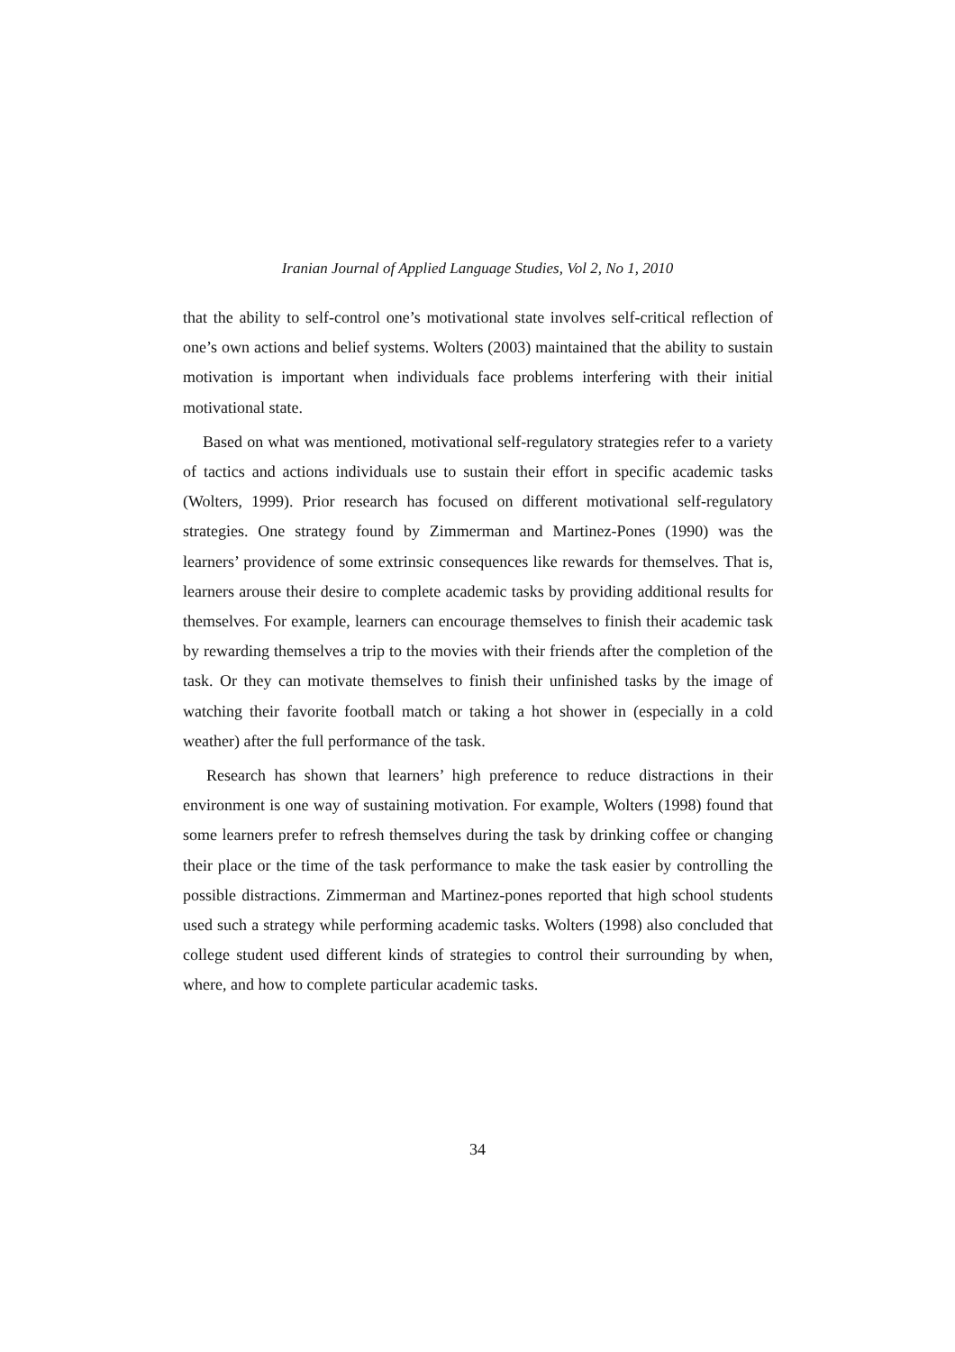Iranian Journal of Applied Language Studies, Vol 2, No 1, 2010
that the ability to self-control one’s motivational state involves self-critical reflection of one’s own actions and belief systems. Wolters (2003) maintained that the ability to sustain motivation is important when individuals face problems interfering with their initial motivational state.
Based on what was mentioned, motivational self-regulatory strategies refer to a variety of tactics and actions individuals use to sustain their effort in specific academic tasks (Wolters, 1999). Prior research has focused on different motivational self-regulatory strategies. One strategy found by Zimmerman and Martinez-Pones (1990) was the learners’ providence of some extrinsic consequences like rewards for themselves. That is, learners arouse their desire to complete academic tasks by providing additional results for themselves. For example, learners can encourage themselves to finish their academic task by rewarding themselves a trip to the movies with their friends after the completion of the task. Or they can motivate themselves to finish their unfinished tasks by the image of watching their favorite football match or taking a hot shower in (especially in a cold weather) after the full performance of the task.
Research has shown that learners’ high preference to reduce distractions in their environment is one way of sustaining motivation. For example, Wolters (1998) found that some learners prefer to refresh themselves during the task by drinking coffee or changing their place or the time of the task performance to make the task easier by controlling the possible distractions. Zimmerman and Martinez-pones reported that high school students used such a strategy while performing academic tasks. Wolters (1998) also concluded that college student used different kinds of strategies to control their surrounding by when, where, and how to complete particular academic tasks.
34